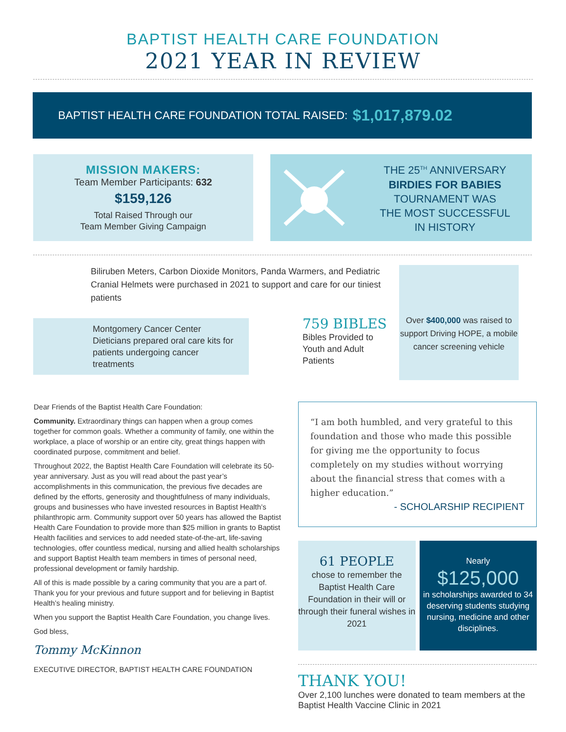BAPTIST HEALTH CARE FOUNDATION
2021 YEAR IN REVIEW
BAPTIST HEALTH CARE FOUNDATION TOTAL RAISED: $1,017,879.02
MISSION MAKERS:
Team Member Participants: 632
$159,126
Total Raised Through our
Team Member Giving Campaign
THE 25<sup>TH</sup> ANNIVERSARY
BIRDIES FOR BABIES
TOURNAMENT WAS
THE MOST SUCCESSFUL
IN HISTORY
Biliruben Meters, Carbon Dioxide Monitors, Panda Warmers, and Pediatric Cranial Helmets were purchased in 2021 to support and care for our tiniest patients
Montgomery Cancer Center Dieticians prepared oral care kits for patients undergoing cancer treatments
759 BIBLES
Bibles Provided to
Youth and Adult
Patients
Over $400,000 was raised to support Driving HOPE, a mobile cancer screening vehicle
Dear Friends of the Baptist Health Care Foundation:
Community. Extraordinary things can happen when a group comes together for common goals. Whether a community of family, one within the workplace, a place of worship or an entire city, great things happen with coordinated purpose, commitment and belief.
Throughout 2022, the Baptist Health Care Foundation will celebrate its 50-year anniversary. Just as you will read about the past year’s accomplishments in this communication, the previous five decades are defined by the efforts, generosity and thoughtfulness of many individuals, groups and businesses who have invested resources in Baptist Health’s philanthropic arm. Community support over 50 years has allowed the Baptist Health Care Foundation to provide more than $25 million in grants to Baptist Health facilities and services to add needed state-of-the-art, life-saving technologies, offer countless medical, nursing and allied health scholarships and support Baptist Health team members in times of personal need, professional development or family hardship.
All of this is made possible by a caring community that you are a part of. Thank you for your previous and future support and for believing in Baptist Health’s healing ministry.
When you support the Baptist Health Care Foundation, you change lives.
God bless,
Tommy McKinnon
EXECUTIVE DIRECTOR, BAPTIST HEALTH CARE FOUNDATION
“I am both humbled, and very grateful to this foundation and those who made this possible for giving me the opportunity to focus completely on my studies without worrying about the financial stress that comes with a higher education.”
- SCHOLARSHIP RECIPIENT
61 PEOPLE
chose to remember the Baptist Health Care Foundation in their will or through their funeral wishes in 2021
Nearly
$125,000
in scholarships awarded to 34 deserving students studying nursing, medicine and other disciplines.
THANK YOU!
Over 2,100 lunches were donated to team members at the Baptist Health Vaccine Clinic in 2021